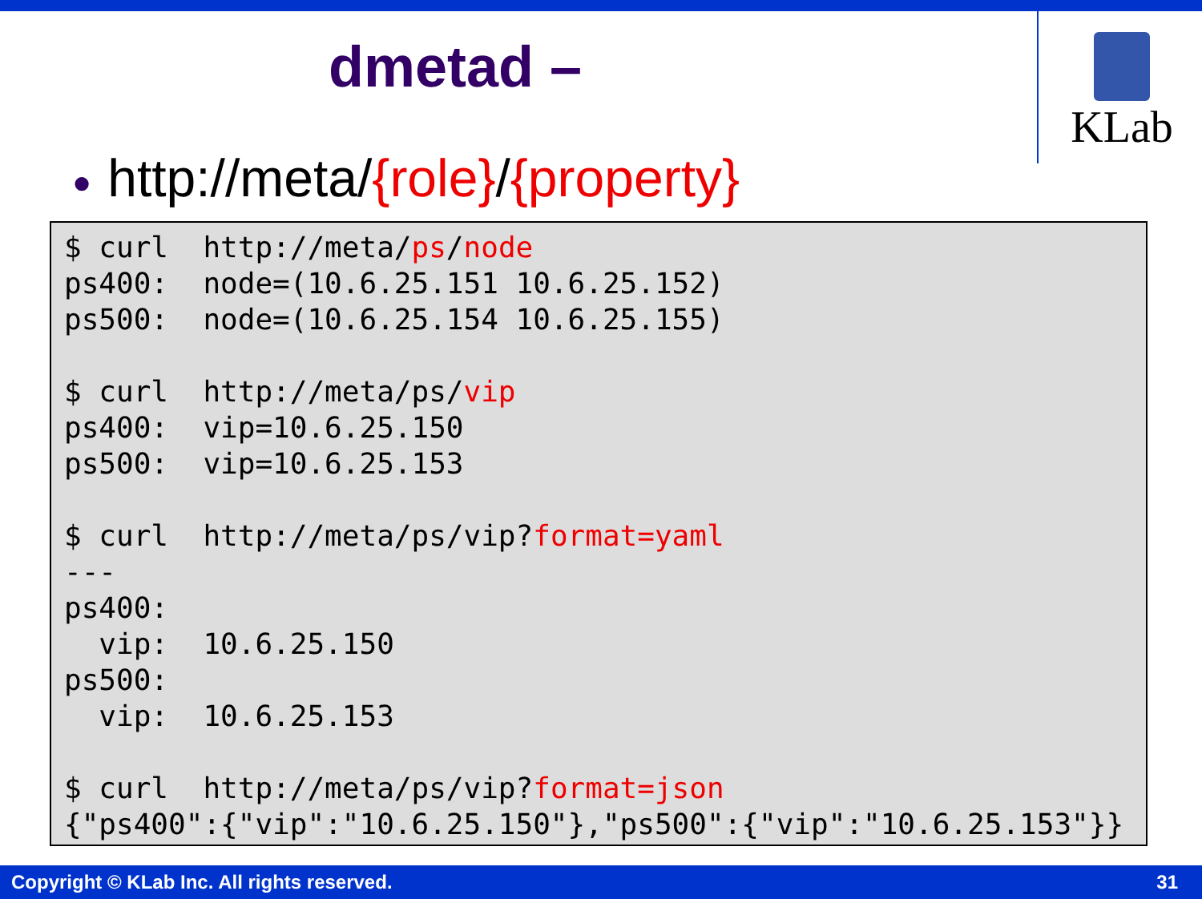dmetad –
KLab
● http://meta/{role}/{property}
$ curl  http://meta/ps/node
ps400:  node=(10.6.25.151 10.6.25.152)
ps500:  node=(10.6.25.154 10.6.25.155)

$ curl  http://meta/ps/vip
ps400:  vip=10.6.25.150
ps500:  vip=10.6.25.153

$ curl  http://meta/ps/vip?format=yaml
---
ps400:
  vip:  10.6.25.150
ps500:
  vip:  10.6.25.153

$ curl  http://meta/ps/vip?format=json
{"ps400":{"vip":"10.6.25.150"},"ps500":{"vip":"10.6.25.153"}}
Copyright © KLab Inc. All rights reserved. 31